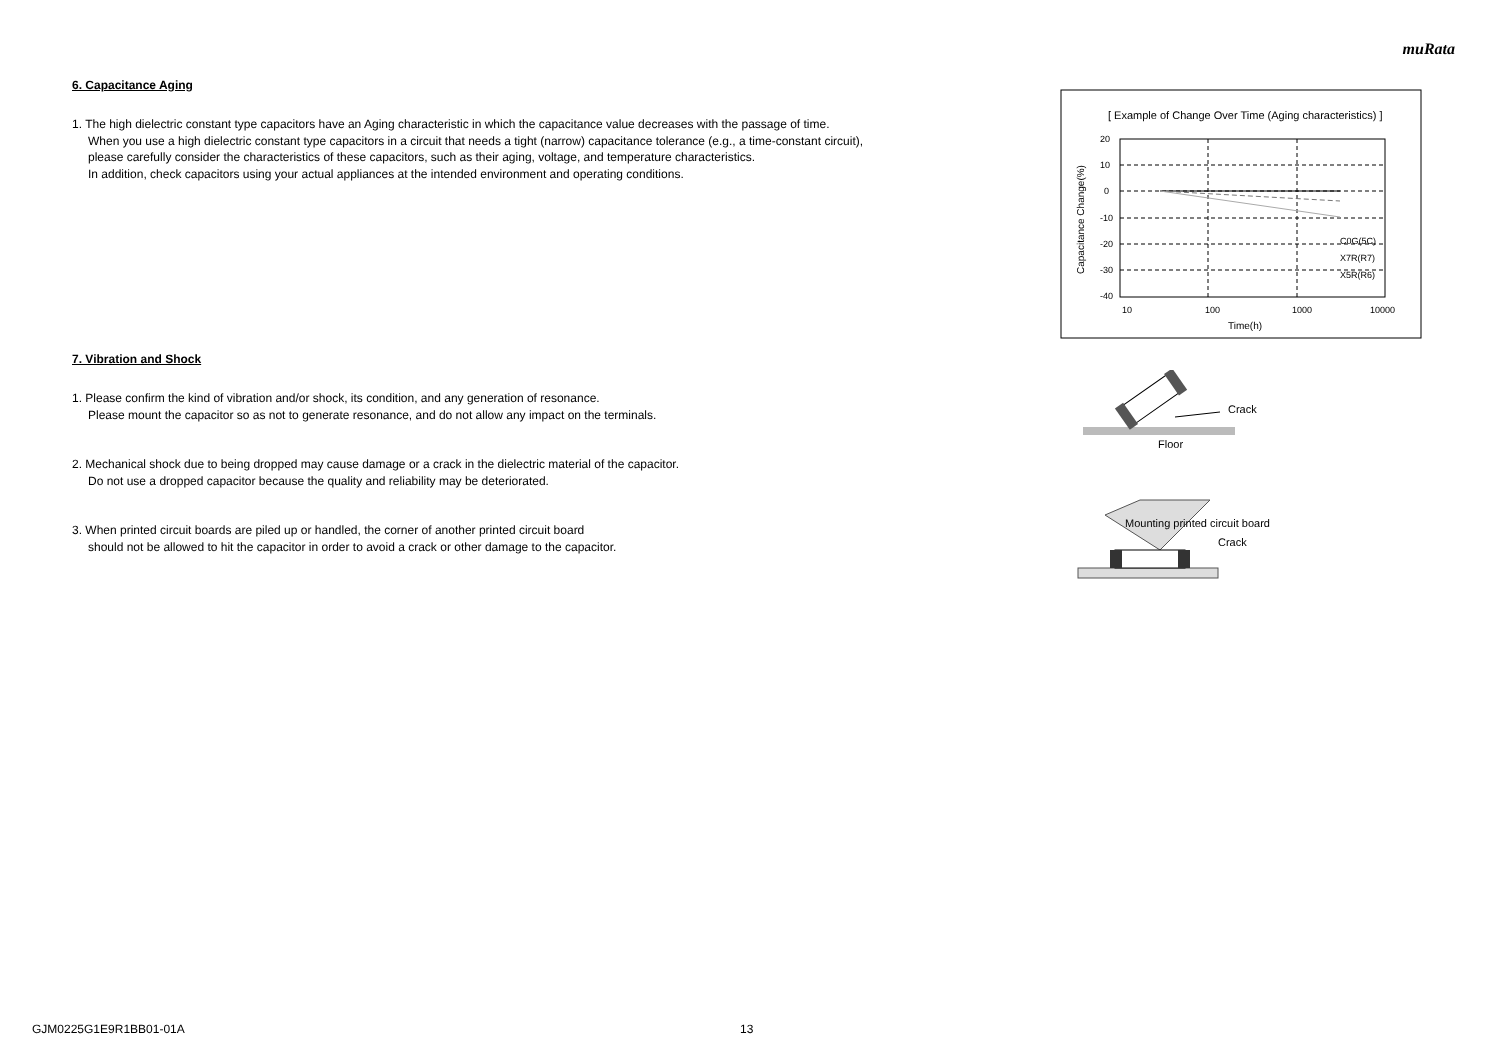muRata
6. Capacitance Aging
1. The high dielectric constant type capacitors have an Aging characteristic in which the capacitance value decreases with the passage of time.
When you use a high dielectric constant type capacitors in a circuit that needs a tight (narrow) capacitance tolerance (e.g., a time-constant circuit),
please carefully consider the characteristics of these capacitors, such as their aging, voltage, and temperature characteristics.
In addition, check capacitors using your actual appliances at the intended environment and operating conditions.
7. Vibration and Shock
1. Please confirm the kind of vibration and/or shock, its condition, and any generation of resonance.
Please mount the capacitor so as not to generate resonance, and do not allow any impact on the terminals.
2. Mechanical shock due to being dropped may cause damage or a crack in the dielectric material of the capacitor.
Do not use a dropped capacitor because the quality and reliability may be deteriorated.
3. When printed circuit boards are piled up or handled, the corner of another printed circuit board
should not be allowed to hit the capacitor in order to avoid a crack or other damage to the capacitor.
[ Example of Change Over Time (Aging characteristics) ]
20
10
0
-10
-20
-30
-40
10
100
1000
10000
Time(h)
C0G(5C)
X7R(R7)
X5R(R6)
Capacitance Change(%)
Crack
Floor
Mounting printed circuit board
Crack
GJM0225G1E9R1BB01-01A 13